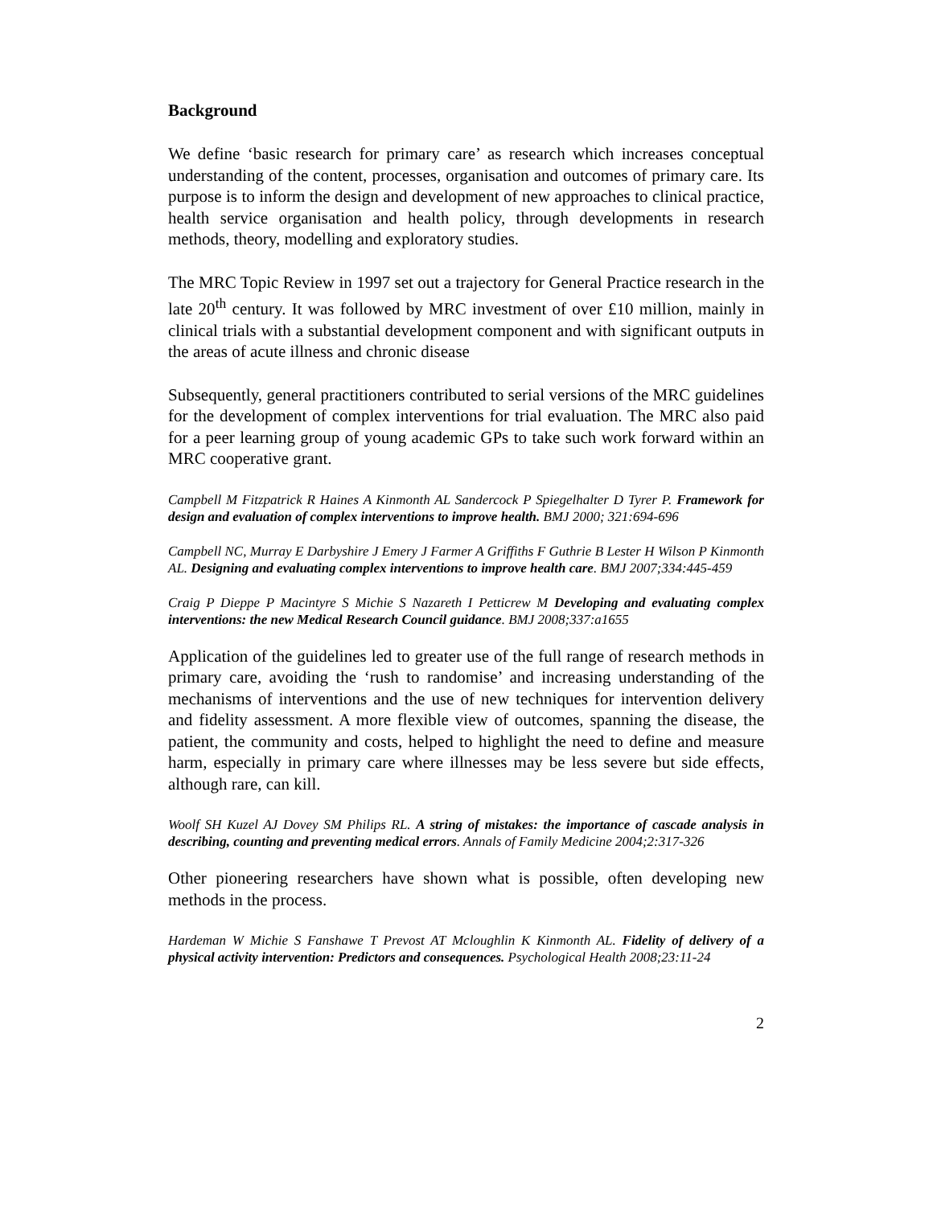Background
We define ‘basic research for primary care’ as research which increases conceptual understanding of the content, processes, organisation and outcomes of primary care. Its purpose is to inform the design and development of new approaches to clinical practice, health service organisation and health policy, through developments in research methods, theory, modelling and exploratory studies.
The MRC Topic Review in 1997 set out a trajectory for General Practice research in the late 20<sup>th</sup> century. It was followed by MRC investment of over £10 million, mainly in clinical trials with a substantial development component and with significant outputs in the areas of acute illness and chronic disease
Subsequently, general practitioners contributed to serial versions of the MRC guidelines for the development of complex interventions for trial evaluation. The MRC also paid for a peer learning group of young academic GPs to take such work forward within an MRC cooperative grant.
Campbell M Fitzpatrick R Haines A Kinmonth AL Sandercock P Spiegelhalter D Tyrer P. Framework for design and evaluation of complex interventions to improve health. BMJ 2000; 321:694-696
Campbell NC, Murray E Darbyshire J Emery J Farmer A Griffiths F Guthrie B Lester H Wilson P Kinmonth AL. Designing and evaluating complex interventions to improve health care. BMJ 2007;334:445-459
Craig P Dieppe P Macintyre S Michie S Nazareth I Petticrew M Developing and evaluating complex interventions: the new Medical Research Council guidance. BMJ 2008;337:a1655
Application of the guidelines led to greater use of the full range of research methods in primary care, avoiding the ‘rush to randomise’ and increasing understanding of the mechanisms of interventions and the use of new techniques for intervention delivery and fidelity assessment. A more flexible view of outcomes, spanning the disease, the patient, the community and costs, helped to highlight the need to define and measure harm, especially in primary care where illnesses may be less severe but side effects, although rare, can kill.
Woolf SH Kuzel AJ Dovey SM Philips RL. A string of mistakes: the importance of cascade analysis in describing, counting and preventing medical errors. Annals of Family Medicine 2004;2:317-326
Other pioneering researchers have shown what is possible, often developing new methods in the process.
Hardeman W Michie S Fanshawe T Prevost AT Mcloughlin K Kinmonth AL. Fidelity of delivery of a physical activity intervention: Predictors and consequences. Psychological Health 2008;23:11-24
2